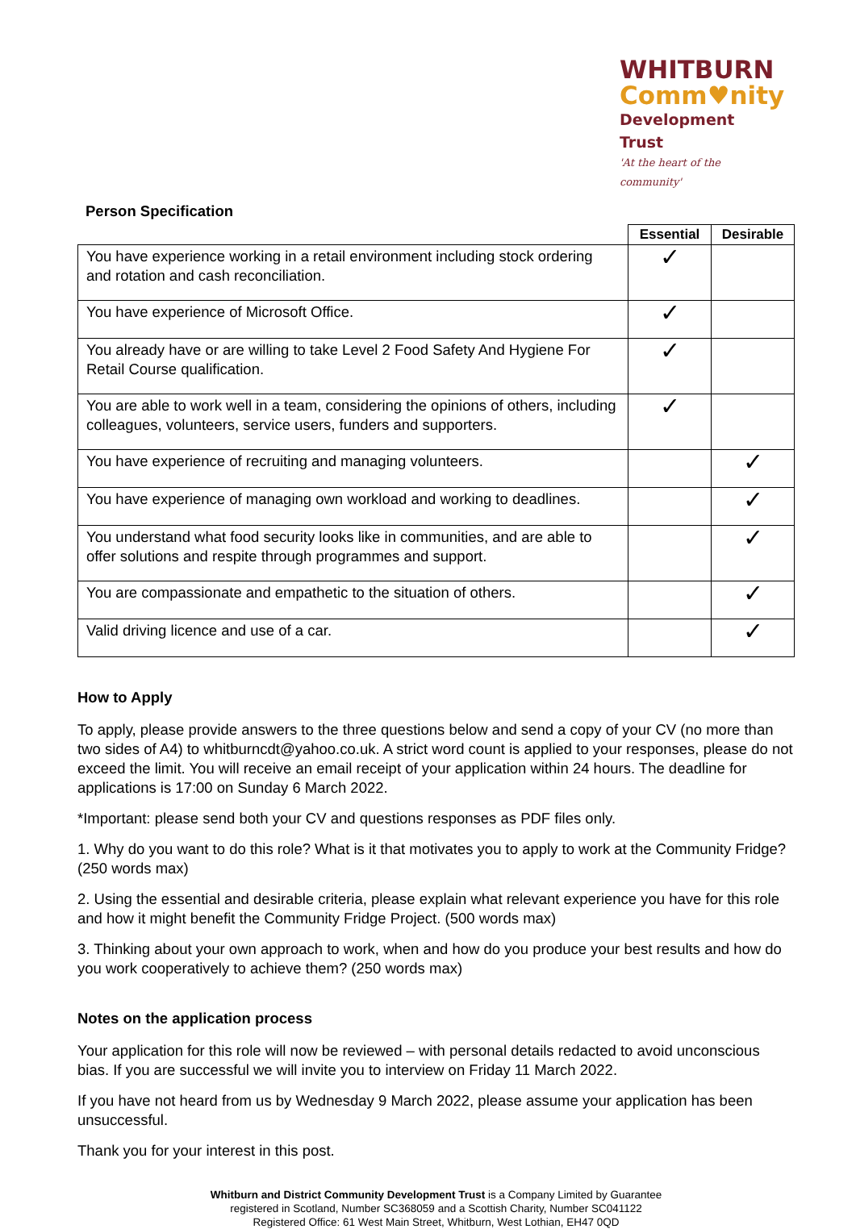WHITBURN
Comm♥nity
Development Trust
'At the heart of the community'
Person Specification
| | Essential | Desirable |
| --- | --- | --- |
| You have experience working in a retail environment including stock ordering and rotation and cash reconciliation. | ✓ | |
| You have experience of Microsoft Office. | ✓ | |
| You already have or are willing to take Level 2 Food Safety And Hygiene For Retail Course qualification. | ✓ | |
| You are able to work well in a team, considering the opinions of others, including colleagues, volunteers, service users, funders and supporters. | ✓ | |
| You have experience of recruiting and managing volunteers. | | ✓ |
| You have experience of managing own workload and working to deadlines. | | ✓ |
| You understand what food security looks like in communities, and are able to offer solutions and respite through programmes and support. | | ✓ |
| You are compassionate and empathetic to the situation of others. | | ✓ |
| Valid driving licence and use of a car. | | ✓ |
How to Apply
To apply, please provide answers to the three questions below and send a copy of your CV (no more than two sides of A4) to whitburncdt@yahoo.co.uk. A strict word count is applied to your responses, please do not exceed the limit. You will receive an email receipt of your application within 24 hours. The deadline for applications is 17:00 on Sunday 6 March 2022.
*Important: please send both your CV and questions responses as PDF files only.
1. Why do you want to do this role? What is it that motivates you to apply to work at the Community Fridge? (250 words max)
2. Using the essential and desirable criteria, please explain what relevant experience you have for this role and how it might benefit the Community Fridge Project. (500 words max)
3. Thinking about your own approach to work, when and how do you produce your best results and how do you work cooperatively to achieve them? (250 words max)
Notes on the application process
Your application for this role will now be reviewed – with personal details redacted to avoid unconscious bias. If you are successful we will invite you to interview on Friday 11 March 2022.
If you have not heard from us by Wednesday 9 March 2022, please assume your application has been unsuccessful.
Thank you for your interest in this post.
Whitburn and District Community Development Trust is a Company Limited by Guarantee
registered in Scotland, Number SC368059 and a Scottish Charity, Number SC041122
Registered Office: 61 West Main Street, Whitburn, West Lothian, EH47 0QD